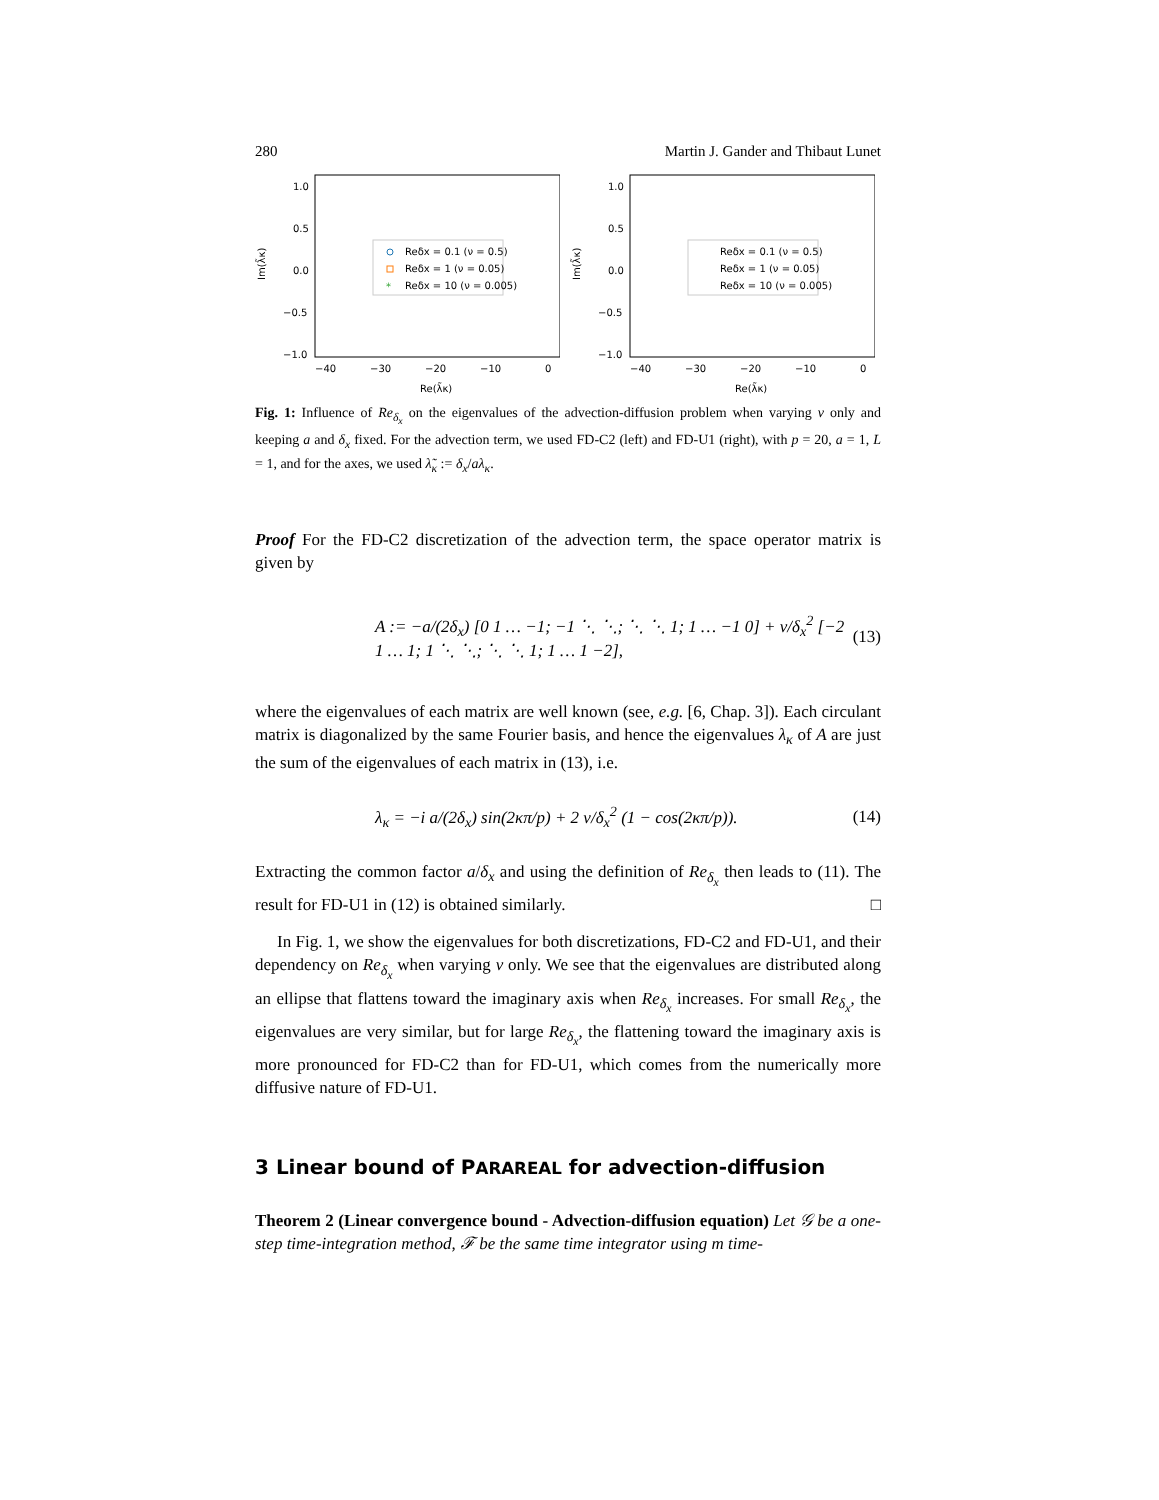280 Martin J. Gander and Thibaut Lunet
1.0
0.5
0.0
−0.5
−1.0
−40
−30
−20
−10
0
Re(λ̃κ)
Im(λ̃κ)
Reδx = 0.1 (ν = 0.5)
Reδx = 1 (ν = 0.05)
Reδx = 10 (ν = 0.005)
*
1.0
0.5
0.0
−0.5
−1.0
−40
−30
−20
−10
0
Re(λ̃κ)
Im(λ̃κ)
Reδx = 0.1 (ν = 0.5)
Reδx = 1 (ν = 0.05)
Reδx = 10 (ν = 0.005)
Fig. 1: Influence of Re<sub>δ<sub>x</sub></sub> on the eigenvalues of the advection-diffusion problem when varying ν only and keeping a and δ<sub>x</sub> fixed. For the advection term, we used FD-C2 (left) and FD-U1 (right), with p = 20, a = 1, L = 1, and for the axes, we used λ̃<sub>κ</sub> := δ<sub>x</sub>/aλ<sub>κ</sub>.
Proof For the FD-C2 discretization of the advection term, the space operator matrix is given by
A := −a/(2δ<sub>x</sub>) [0 1 … −1; −1 ⋱ ⋱; ⋱ ⋱ 1; 1 … −1 0] + ν/δ<sub>x</sub><sup>2</sup> [−2 1 … 1; 1 ⋱ ⋱; ⋱ ⋱ 1; 1 … 1 −2], (13)
where the eigenvalues of each matrix are well known (see, e.g. [6, Chap. 3]). Each circulant matrix is diagonalized by the same Fourier basis, and hence the eigenvalues λ<sub>κ</sub> of A are just the sum of the eigenvalues of each matrix in (13), i.e.
λ<sub>κ</sub> = −i a/(2δ<sub>x</sub>) sin(2κπ/p) + 2 ν/δ<sub>x</sub><sup>2</sup> (1 − cos(2κπ/p)). (14)
Extracting the common factor a/δ<sub>x</sub> and using the definition of Re<sub>δ<sub>x</sub></sub> then leads to (11). The result for FD-U1 in (12) is obtained similarly. □
In Fig. 1, we show the eigenvalues for both discretizations, FD-C2 and FD-U1, and their dependency on Re<sub>δ<sub>x</sub></sub> when varying ν only. We see that the eigenvalues are distributed along an ellipse that flattens toward the imaginary axis when Re<sub>δ<sub>x</sub></sub> increases. For small Re<sub>δ<sub>x</sub></sub>, the eigenvalues are very similar, but for large Re<sub>δ<sub>x</sub></sub>, the flattening toward the imaginary axis is more pronounced for FD-C2 than for FD-U1, which comes from the numerically more diffusive nature of FD-U1.
3 Linear bound of PARAREAL for advection-diffusion
Theorem 2 (Linear convergence bound - Advection-diffusion equation) Let 𝒢 be a one-step time-integration method, ℱ be the same time integrator using m time-